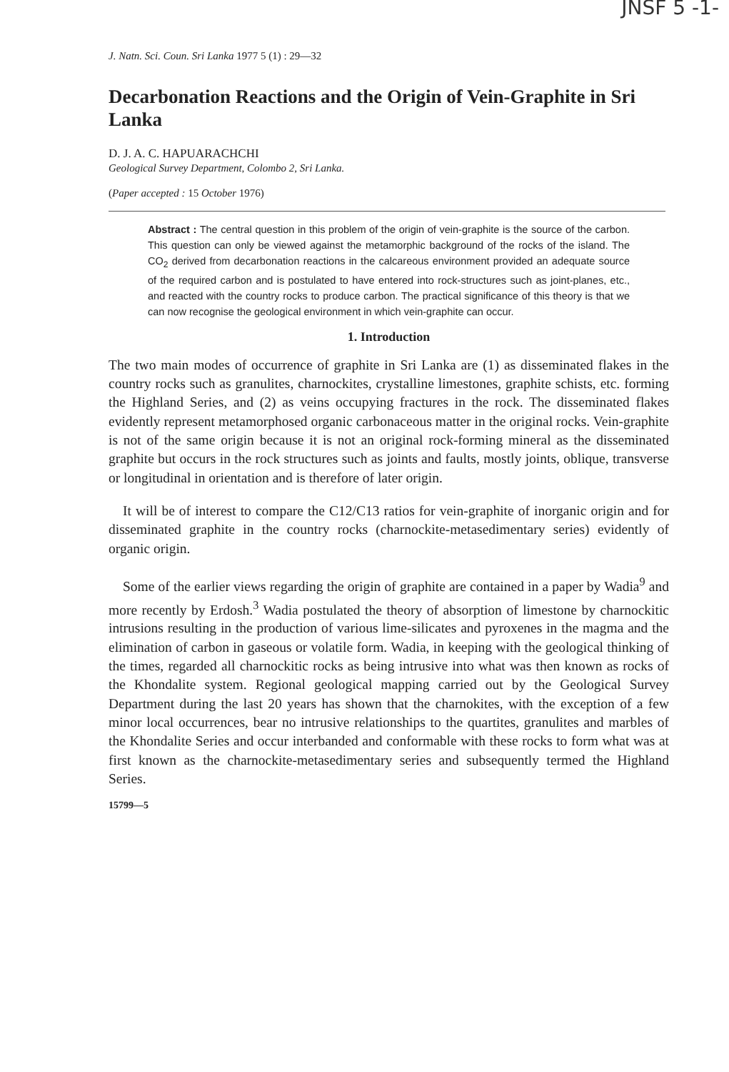JNSF 5 -1-
J. Natn. Sci. Coun. Sri Lanka 1977 5 (1) : 29—32
Decarbonation Reactions and the Origin of Vein-Graphite in Sri Lanka
D. J. A. C. HAPUARACHCHI
Geological Survey Department, Colombo 2, Sri Lanka.
(Paper accepted : 15 October 1976)
Abstract : The central question in this problem of the origin of vein-graphite is the source of the carbon. This question can only be viewed against the metamorphic background of the rocks of the island. The CO<sub>2</sub> derived from decarbonation reactions in the calcareous environment provided an adequate source of the required carbon and is postulated to have entered into rock-structures such as joint-planes, etc., and reacted with the country rocks to produce carbon. The practical significance of this theory is that we can now recognise the geological environment in which vein-graphite can occur.
1. Introduction
The two main modes of occurrence of graphite in Sri Lanka are (1) as disseminated flakes in the country rocks such as granulites, charnockites, crystalline limestones, graphite schists, etc. forming the Highland Series, and (2) as veins occupying fractures in the rock. The disseminated flakes evidently represent metamorphosed organic carbonaceous matter in the original rocks. Vein-graphite is not of the same origin because it is not an original rock-forming mineral as the disseminated graphite but occurs in the rock structures such as joints and faults, mostly joints, oblique, transverse or longitudinal in orientation and is therefore of later origin.
It will be of interest to compare the C12/C13 ratios for vein-graphite of inorganic origin and for disseminated graphite in the country rocks (charnockite-metasedimentary series) evidently of organic origin.
Some of the earlier views regarding the origin of graphite are contained in a paper by Wadia<sup>9</sup> and more recently by Erdosh.<sup>3</sup> Wadia postulated the theory of absorption of limestone by charnockitic intrusions resulting in the production of various lime-silicates and pyroxenes in the magma and the elimination of carbon in gaseous or volatile form. Wadia, in keeping with the geological thinking of the times, regarded all charnockitic rocks as being intrusive into what was then known as rocks of the Khondalite system. Regional geological mapping carried out by the Geological Survey Department during the last 20 years has shown that the charnokites, with the exception of a few minor local occurrences, bear no intrusive relationships to the quartites, granulites and marbles of the Khondalite Series and occur interbanded and conformable with these rocks to form what was at first known as the charnockite-metasedimentary series and subsequently termed the Highland Series.
15799—5